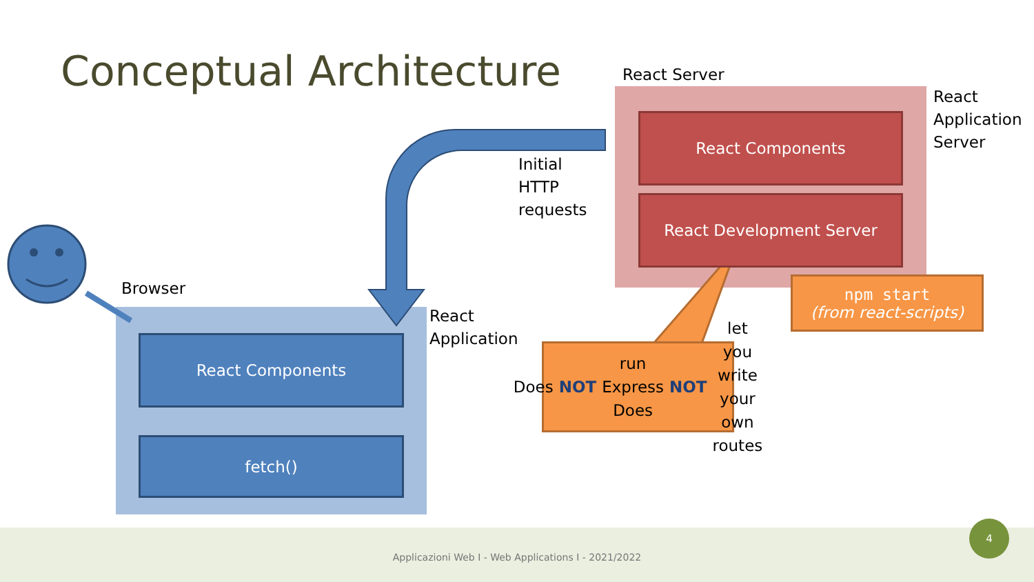Conceptual Architecture React Server
React
Application
Server
React Components
React Development Server
Initial
HTTP
requests
Browser
React
Application
React Components
fetch()
npm start
(from react-scripts)
Does NOT run Express
Does NOT let you
write your own routes
Applicazioni Web I - Web Applications I - 2021/2022
4